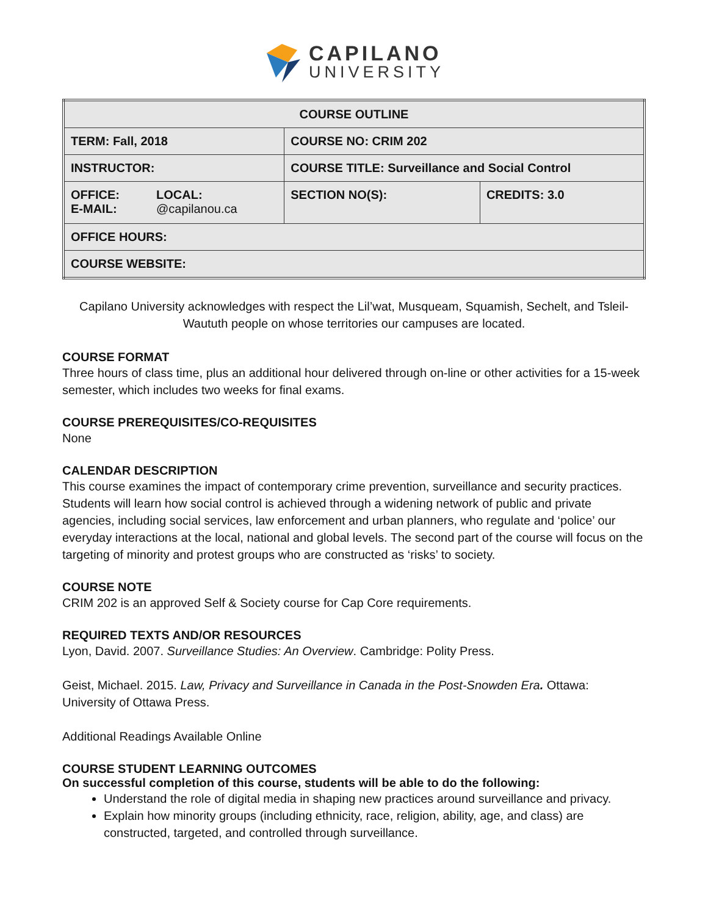CAPILANO
UNIVERSITY
| COURSE OUTLINE | | |
| TERM: Fall, 2018 | COURSE NO: CRIM 202 | |
| INSTRUCTOR: | COURSE TITLE: Surveillance and Social Control | |
| OFFICE: LOCAL: E-MAIL: @capilanou.ca | SECTION NO(S): | CREDITS: 3.0 |
| OFFICE HOURS: | | |
| COURSE WEBSITE: | | |
Capilano University acknowledges with respect the Lil’wat, Musqueam, Squamish, Sechelt, and Tsleil-Waututh people on whose territories our campuses are located.
COURSE FORMAT
Three hours of class time, plus an additional hour delivered through on-line or other activities for a 15-week semester, which includes two weeks for final exams.
COURSE PREREQUISITES/CO-REQUISITES
None
CALENDAR DESCRIPTION
This course examines the impact of contemporary crime prevention, surveillance and security practices. Students will learn how social control is achieved through a widening network of public and private agencies, including social services, law enforcement and urban planners, who regulate and ‘police’ our everyday interactions at the local, national and global levels. The second part of the course will focus on the targeting of minority and protest groups who are constructed as ‘risks’ to society.
COURSE NOTE
CRIM 202 is an approved Self & Society course for Cap Core requirements.
REQUIRED TEXTS AND/OR RESOURCES
Lyon, David. 2007. Surveillance Studies: An Overview. Cambridge: Polity Press.
Geist, Michael. 2015. Law, Privacy and Surveillance in Canada in the Post-Snowden Era. Ottawa: University of Ottawa Press.
Additional Readings Available Online
COURSE STUDENT LEARNING OUTCOMES
On successful completion of this course, students will be able to do the following:
Understand the role of digital media in shaping new practices around surveillance and privacy.
Explain how minority groups (including ethnicity, race, religion, ability, age, and class) are constructed, targeted, and controlled through surveillance.